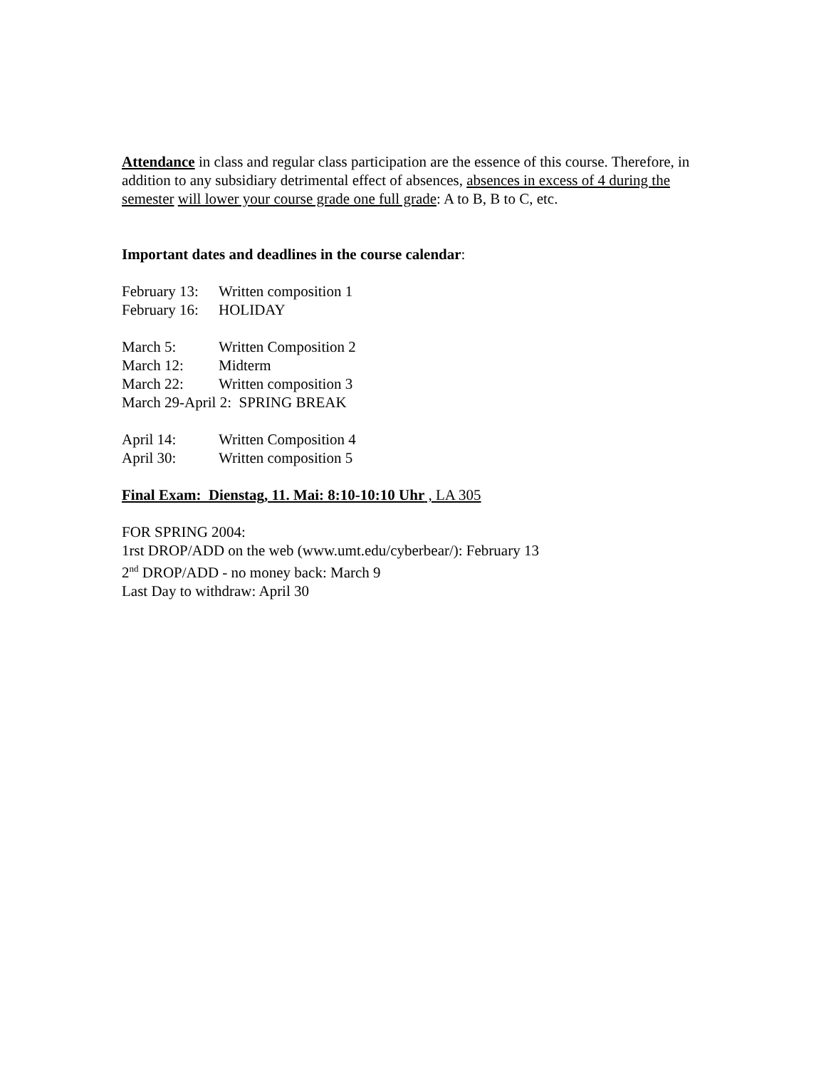Attendance in class and regular class participation are the essence of this course. Therefore, in addition to any subsidiary detrimental effect of absences, absences in excess of 4 during the semester will lower your course grade one full grade: A to B, B to C, etc.
Important dates and deadlines in the course calendar:
February 13: Written composition 1
February 16: HOLIDAY
March 5: Written Composition 2
March 12: Midterm
March 22: Written composition 3
March 29-April 2: SPRING BREAK
April 14: Written Composition 4
April 30: Written composition 5
Final Exam: Dienstag, 11. Mai: 8:10-10:10 Uhr , LA 305
FOR SPRING 2004:
1rst DROP/ADD on the web (www.umt.edu/cyberbear/): February 13
2<sup>nd</sup> DROP/ADD - no money back: March 9
Last Day to withdraw: April 30